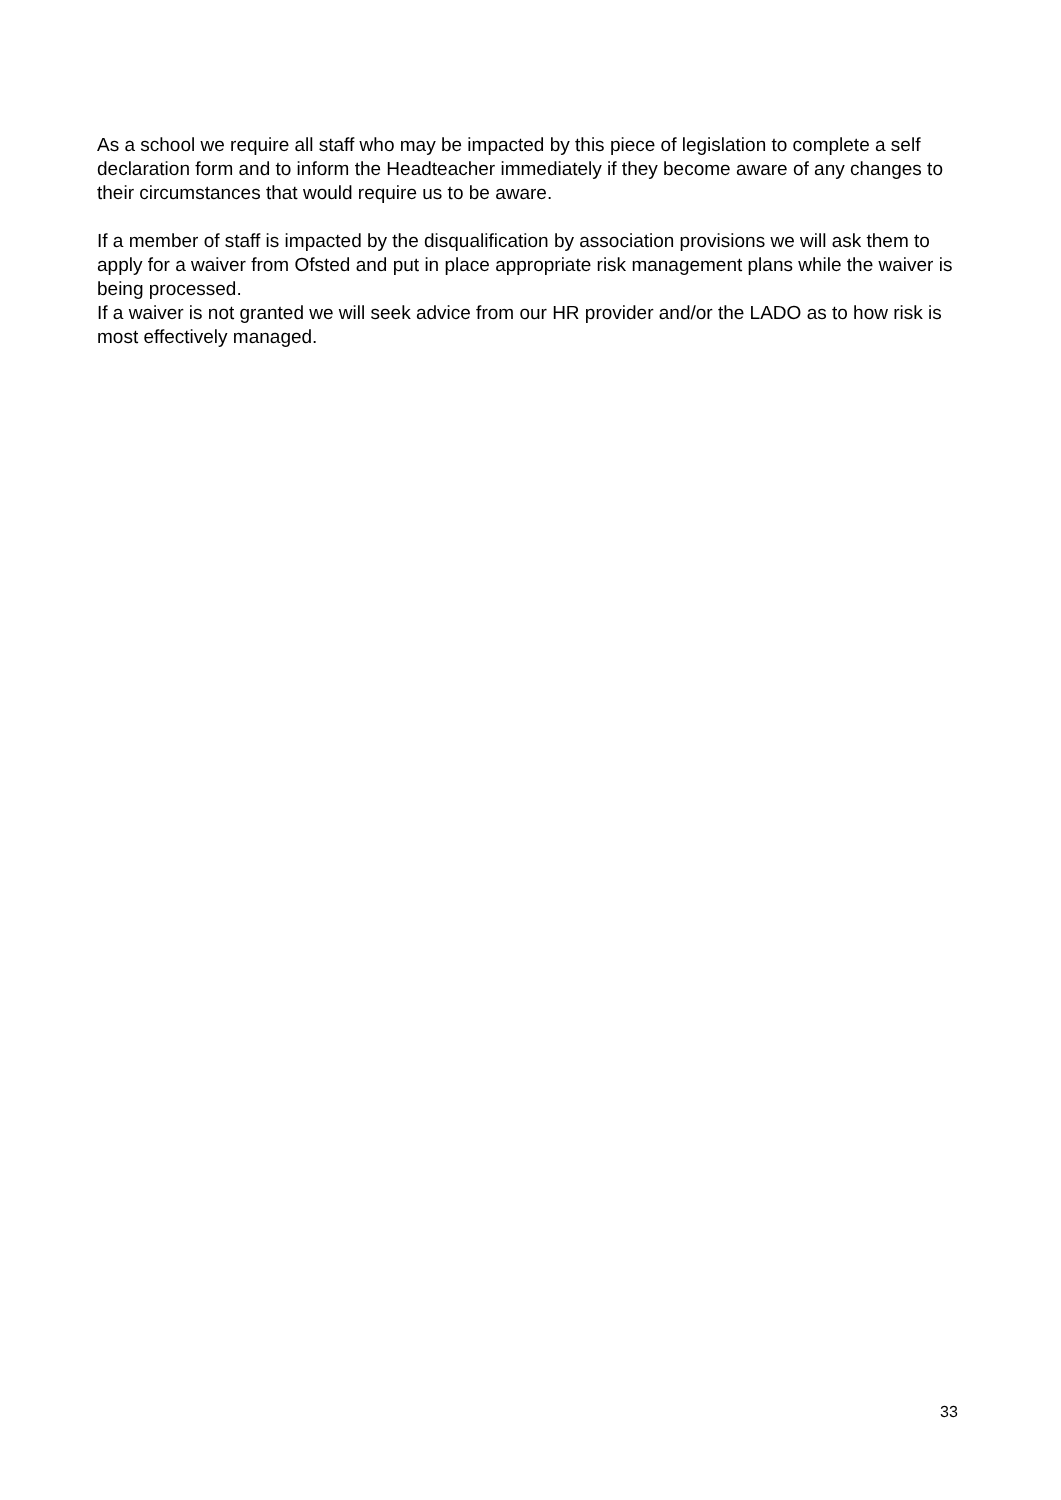As a school we require all staff who may be impacted by this piece of legislation to complete a self declaration form and to inform the Headteacher immediately if they become aware of any changes to their circumstances that would require us to be aware.
If a member of staff is impacted by the disqualification by association provisions we will ask them to apply for a waiver from Ofsted and put in place appropriate risk management plans while the waiver is being processed.
If a waiver is not granted we will seek advice from our HR provider and/or the LADO as to how risk is most effectively managed.
33